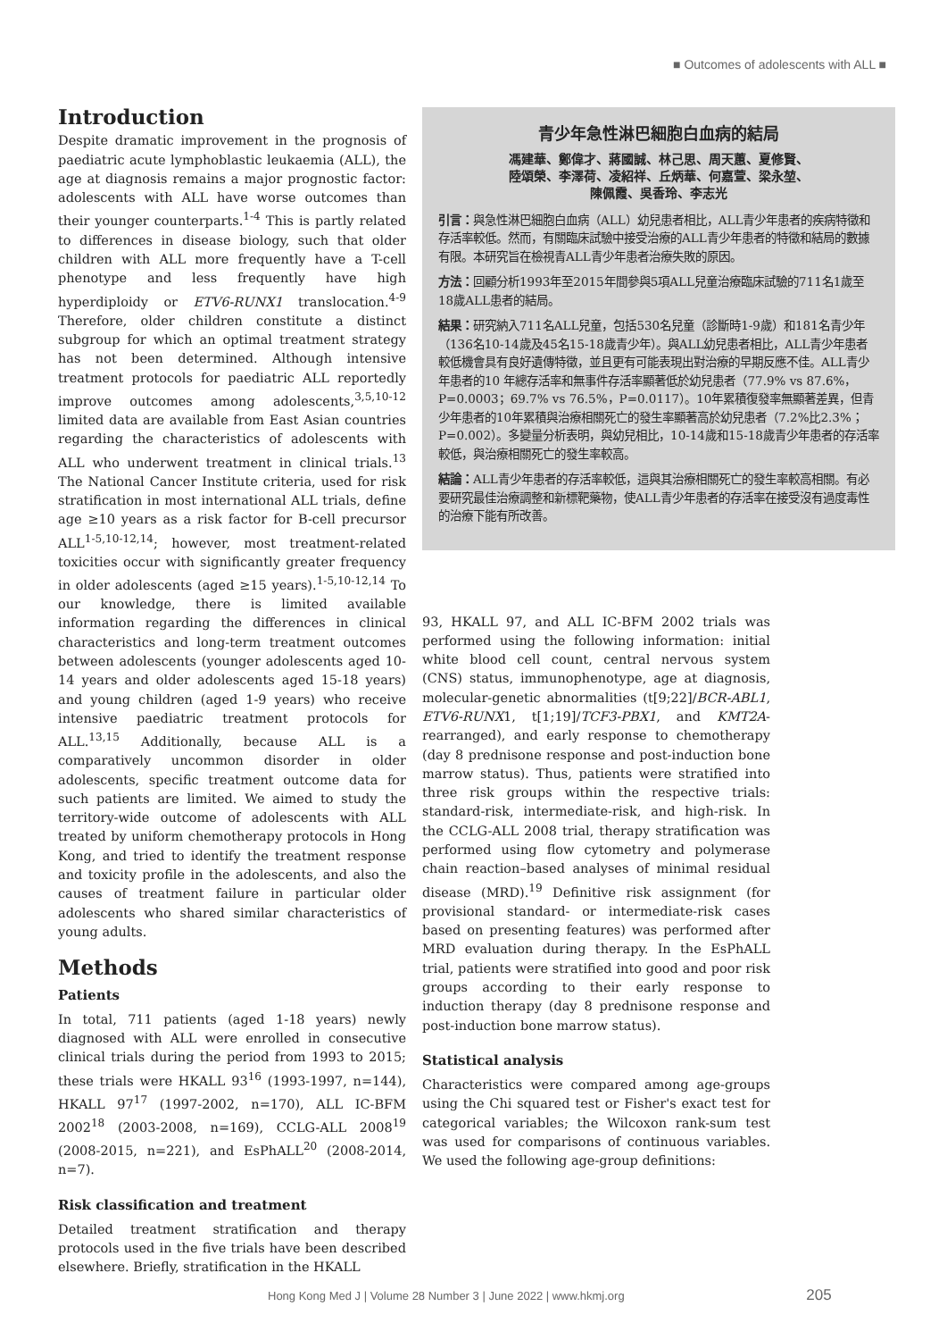■ Outcomes of adolescents with ALL ■
Introduction
Despite dramatic improvement in the prognosis of paediatric acute lymphoblastic leukaemia (ALL), the age at diagnosis remains a major prognostic factor: adolescents with ALL have worse outcomes than their younger counterparts.<sup>1-4</sup> This is partly related to differences in disease biology, such that older children with ALL more frequently have a T-cell phenotype and less frequently have high hyperdiploidy or ETV6-RUNX1 translocation.<sup>4-9</sup> Therefore, older children constitute a distinct subgroup for which an optimal treatment strategy has not been determined. Although intensive treatment protocols for paediatric ALL reportedly improve outcomes among adolescents,<sup>3,5,10-12</sup> limited data are available from East Asian countries regarding the characteristics of adolescents with ALL who underwent treatment in clinical trials.<sup>13</sup> The National Cancer Institute criteria, used for risk stratification in most international ALL trials, define age ≥10 years as a risk factor for B-cell precursor ALL<sup>1-5,10-12,14</sup>; however, most treatment-related toxicities occur with significantly greater frequency in older adolescents (aged ≥15 years).<sup>1-5,10-12,14</sup> To our knowledge, there is limited available information regarding the differences in clinical characteristics and long-term treatment outcomes between adolescents (younger adolescents aged 10-14 years and older adolescents aged 15-18 years) and young children (aged 1-9 years) who receive intensive paediatric treatment protocols for ALL.<sup>13,15</sup> Additionally, because ALL is a comparatively uncommon disorder in older adolescents, specific treatment outcome data for such patients are limited. We aimed to study the territory-wide outcome of adolescents with ALL treated by uniform chemotherapy protocols in Hong Kong, and tried to identify the treatment response and toxicity profile in the adolescents, and also the causes of treatment failure in particular older adolescents who shared similar characteristics of young adults.
Methods
Patients
In total, 711 patients (aged 1-18 years) newly diagnosed with ALL were enrolled in consecutive clinical trials during the period from 1993 to 2015; these trials were HKALL 93<sup>16</sup> (1993-1997, n=144), HKALL 97<sup>17</sup> (1997-2002, n=170), ALL IC-BFM 2002<sup>18</sup> (2003-2008, n=169), CCLG-ALL 2008<sup>19</sup> (2008-2015, n=221), and EsPhALL<sup>20</sup> (2008-2014, n=7).
Risk classification and treatment
Detailed treatment stratification and therapy protocols used in the five trials have been described elsewhere. Briefly, stratification in the HKALL
青少年急性淋巴細胞白血病的結局
馮建華、鄭偉才、蔣國誠、林己思、周天蕙、夏修賢、
陸頌榮、李澤荷、凌紹祥、丘炳華、何嘉萱、梁永堃、
陳佩霞、吳香玲、李志光
引言：與急性淋巴細胞白血病（ALL）幼兒患者相比，ALL青少年患者的疾病特徵和存活率較低。然而，有關臨床試驗中接受治療的ALL青少年患者的特徵和結局的數據有限。本研究旨在檢視青ALL青少年患者治療失敗的原因。
方法：回顧分析1993年至2015年間參與5項ALL兒童治療臨床試驗的711名1歲至18歲ALL患者的結局。
結果：研究納入711名ALL兒童，包括530名兒童（診斷時1-9歲）和181名青少年（136名10-14歲及45名15-18歲青少年）。與ALL幼兒患者相比，ALL青少年患者較低機會具有良好遺傳特徵，並且更有可能表現出對治療的早期反應不佳。ALL青少年患者的10 年總存活率和無事件存活率顯著低於幼兒患者（77.9% vs 87.6%，P=0.0003；69.7% vs 76.5%，P=0.0117）。10年累積復發率無顯著差異，但青少年患者的10年累積與治療相關死亡的發生率顯著高於幼兒患者（7.2%比2.3%；P=0.002）。多變量分析表明，與幼兒相比，10-14歲和15-18歲青少年患者的存活率較低，與治療相關死亡的發生率較高。
結論：ALL青少年患者的存活率較低，這與其治療相關死亡的發生率較高相關。有必要研究最佳治療調整和新標靶藥物，使ALL青少年患者的存活率在接受沒有過度毒性的治療下能有所改善。
93, HKALL 97, and ALL IC-BFM 2002 trials was performed using the following information: initial white blood cell count, central nervous system (CNS) status, immunophenotype, age at diagnosis, molecular-genetic abnormalities (t[9;22]/BCR-ABL1, ETV6-RUNX1, t[1;19]/TCF3-PBX1, and KMT2A-rearranged), and early response to chemotherapy (day 8 prednisone response and post-induction bone marrow status). Thus, patients were stratified into three risk groups within the respective trials: standard-risk, intermediate-risk, and high-risk. In the CCLG-ALL 2008 trial, therapy stratification was performed using flow cytometry and polymerase chain reaction–based analyses of minimal residual disease (MRD).<sup>19</sup> Definitive risk assignment (for provisional standard- or intermediate-risk cases based on presenting features) was performed after MRD evaluation during therapy. In the EsPhALL trial, patients were stratified into good and poor risk groups according to their early response to induction therapy (day 8 prednisone response and post-induction bone marrow status).
Statistical analysis
Characteristics were compared among age-groups using the Chi squared test or Fisher's exact test for categorical variables; the Wilcoxon rank-sum test was used for comparisons of continuous variables. We used the following age-group definitions:
Hong Kong Med J | Volume 28 Number 3 | June 2022 | www.hkmj.org 205